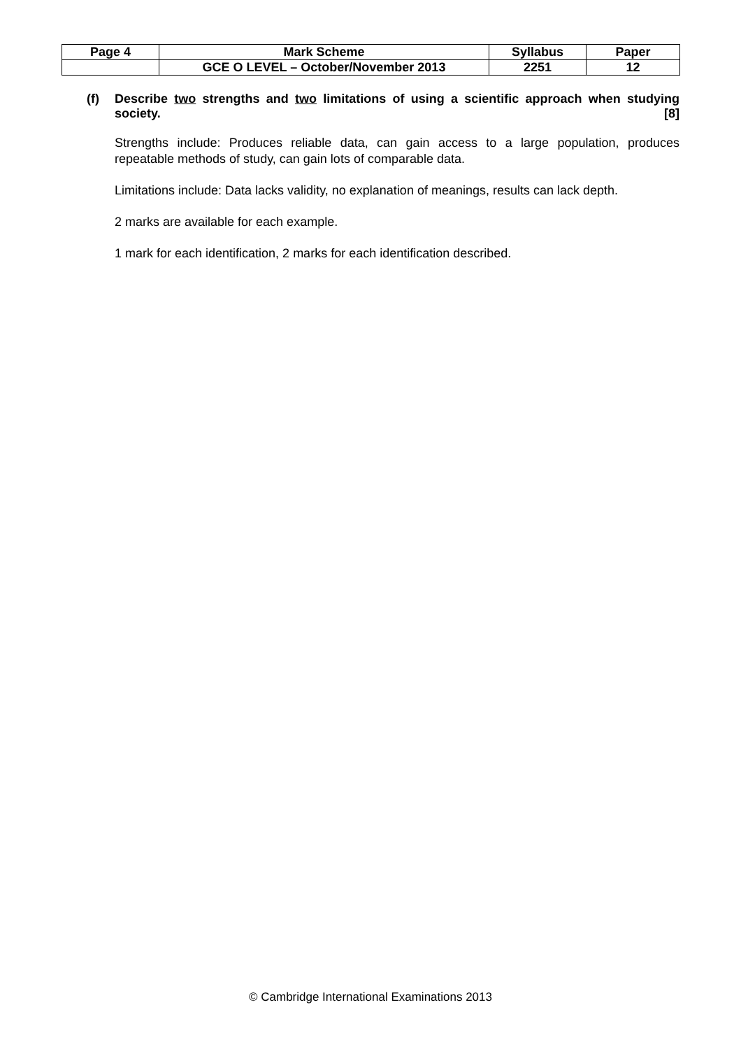| Page 4 | Mark Scheme | Syllabus | Paper |
| | GCE O LEVEL – October/November 2013 | 2251 | 12 |
(f) Describe two strengths and two limitations of using a scientific approach when studying society. [8]
Strengths include: Produces reliable data, can gain access to a large population, produces repeatable methods of study, can gain lots of comparable data.
Limitations include: Data lacks validity, no explanation of meanings, results can lack depth.
2 marks are available for each example.
1 mark for each identification, 2 marks for each identification described.
© Cambridge International Examinations 2013